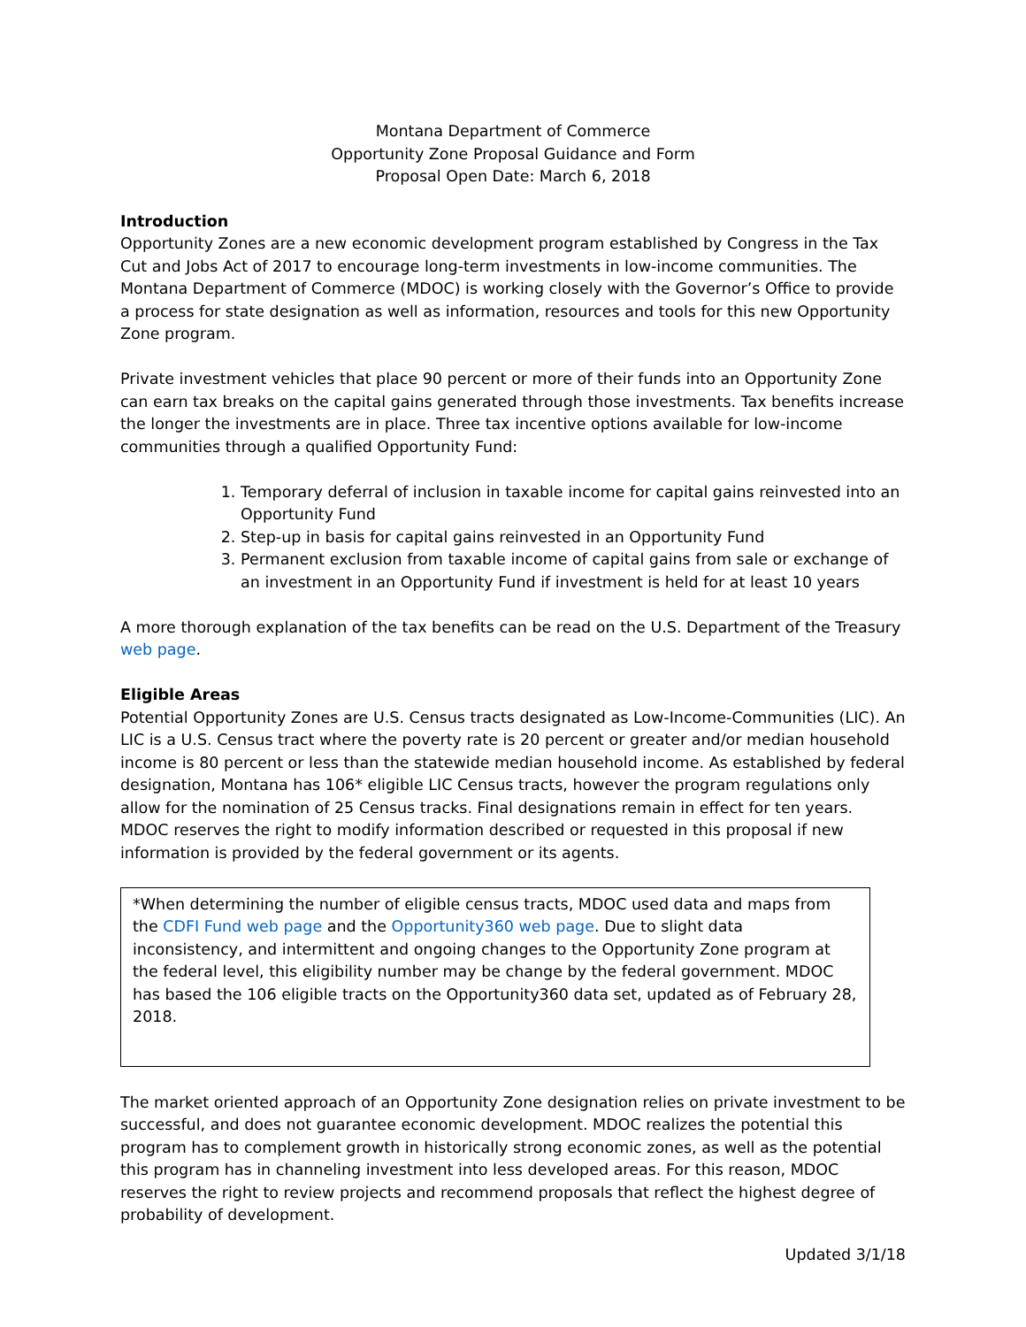Montana Department of Commerce
Opportunity Zone Proposal Guidance and Form
Proposal Open Date: March 6, 2018
Introduction
Opportunity Zones are a new economic development program established by Congress in the Tax Cut and Jobs Act of 2017 to encourage long-term investments in low-income communities. The Montana Department of Commerce (MDOC) is working closely with the Governor’s Office to provide a process for state designation as well as information, resources and tools for this new Opportunity Zone program.
Private investment vehicles that place 90 percent or more of their funds into an Opportunity Zone can earn tax breaks on the capital gains generated through those investments. Tax benefits increase the longer the investments are in place. Three tax incentive options available for low-income communities through a qualified Opportunity Fund:
1. Temporary deferral of inclusion in taxable income for capital gains reinvested into an Opportunity Fund
2. Step-up in basis for capital gains reinvested in an Opportunity Fund
3. Permanent exclusion from taxable income of capital gains from sale or exchange of an investment in an Opportunity Fund if investment is held for at least 10 years
A more thorough explanation of the tax benefits can be read on the U.S. Department of the Treasury web page.
Eligible Areas
Potential Opportunity Zones are U.S. Census tracts designated as Low-Income-Communities (LIC). An LIC is a U.S. Census tract where the poverty rate is 20 percent or greater and/or median household income is 80 percent or less than the statewide median household income. As established by federal designation, Montana has 106* eligible LIC Census tracts, however the program regulations only allow for the nomination of 25 Census tracks. Final designations remain in effect for ten years. MDOC reserves the right to modify information described or requested in this proposal if new information is provided by the federal government or its agents.
*When determining the number of eligible census tracts, MDOC used data and maps from the CDFI Fund web page and the Opportunity360 web page. Due to slight data inconsistency, and intermittent and ongoing changes to the Opportunity Zone program at the federal level, this eligibility number may be change by the federal government. MDOC has based the 106 eligible tracts on the Opportunity360 data set, updated as of February 28, 2018.
The market oriented approach of an Opportunity Zone designation relies on private investment to be successful, and does not guarantee economic development. MDOC realizes the potential this program has to complement growth in historically strong economic zones, as well as the potential this program has in channeling investment into less developed areas. For this reason, MDOC reserves the right to review projects and recommend proposals that reflect the highest degree of probability of development.
Updated 3/1/18